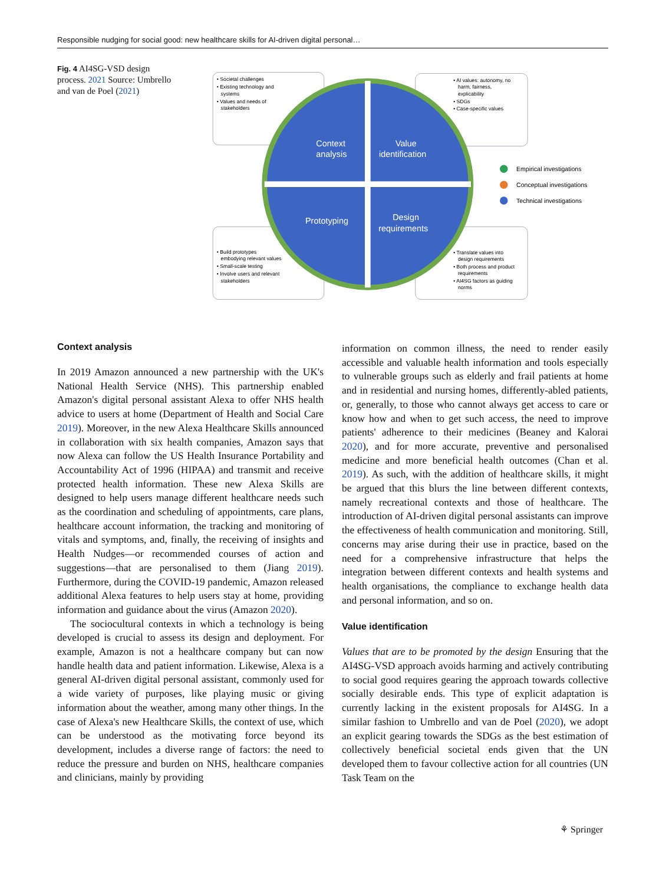Responsible nudging for social good: new healthcare skills for AI-driven digital personal…
Fig. 4 AI4SG-VSD design process. 2021 Source: Umbrello and van de Poel (2021)
• Societal challenges • Existing technology and systems • Values and needs of stakeholders
• AI values: autonomy, no harm, fairness, explicability • SDGs • Case-specific values
Context analysis Value identification Prototyping Design requirements
Empirical investigations
Conceptual investigations
Technical investigations
• Build prototypes embodying relevant values • Small-scale testing • Involve users and relevant stakeholders
• Translate values into design requirements • Both process and product requirements • AI4SG factors as guiding norms
Context analysis
In 2019 Amazon announced a new partnership with the UK's National Health Service (NHS). This partnership enabled Amazon's digital personal assistant Alexa to offer NHS health advice to users at home (Department of Health and Social Care 2019). Moreover, in the new Alexa Healthcare Skills announced in collaboration with six health companies, Amazon says that now Alexa can follow the US Health Insurance Portability and Accountability Act of 1996 (HIPAA) and transmit and receive protected health information. These new Alexa Skills are designed to help users manage different healthcare needs such as the coordination and scheduling of appointments, care plans, healthcare account information, the tracking and monitoring of vitals and symptoms, and, finally, the receiving of insights and Health Nudges—or recommended courses of action and suggestions—that are personalised to them (Jiang 2019). Furthermore, during the COVID-19 pandemic, Amazon released additional Alexa features to help users stay at home, providing information and guidance about the virus (Amazon 2020).
The sociocultural contexts in which a technology is being developed is crucial to assess its design and deployment. For example, Amazon is not a healthcare company but can now handle health data and patient information. Likewise, Alexa is a general AI-driven digital personal assistant, commonly used for a wide variety of purposes, like playing music or giving information about the weather, among many other things. In the case of Alexa's new Healthcare Skills, the context of use, which can be understood as the motivating force beyond its development, includes a diverse range of factors: the need to reduce the pressure and burden on NHS, healthcare companies and clinicians, mainly by providing
information on common illness, the need to render easily accessible and valuable health information and tools especially to vulnerable groups such as elderly and frail patients at home and in residential and nursing homes, differently-abled patients, or, generally, to those who cannot always get access to care or know how and when to get such access, the need to improve patients' adherence to their medicines (Beaney and Kalorai 2020), and for more accurate, preventive and personalised medicine and more beneficial health outcomes (Chan et al. 2019). As such, with the addition of healthcare skills, it might be argued that this blurs the line between different contexts, namely recreational contexts and those of healthcare. The introduction of AI-driven digital personal assistants can improve the effectiveness of health communication and monitoring. Still, concerns may arise during their use in practice, based on the need for a comprehensive infrastructure that helps the integration between different contexts and health systems and health organisations, the compliance to exchange health data and personal information, and so on.
Value identification
Values that are to be promoted by the design Ensuring that the AI4SG-VSD approach avoids harming and actively contributing to social good requires gearing the approach towards collective socially desirable ends. This type of explicit adaptation is currently lacking in the existent proposals for AI4SG. In a similar fashion to Umbrello and van de Poel (2020), we adopt an explicit gearing towards the SDGs as the best estimation of collectively beneficial societal ends given that the UN developed them to favour collective action for all countries (UN Task Team on the
⚘ Springer